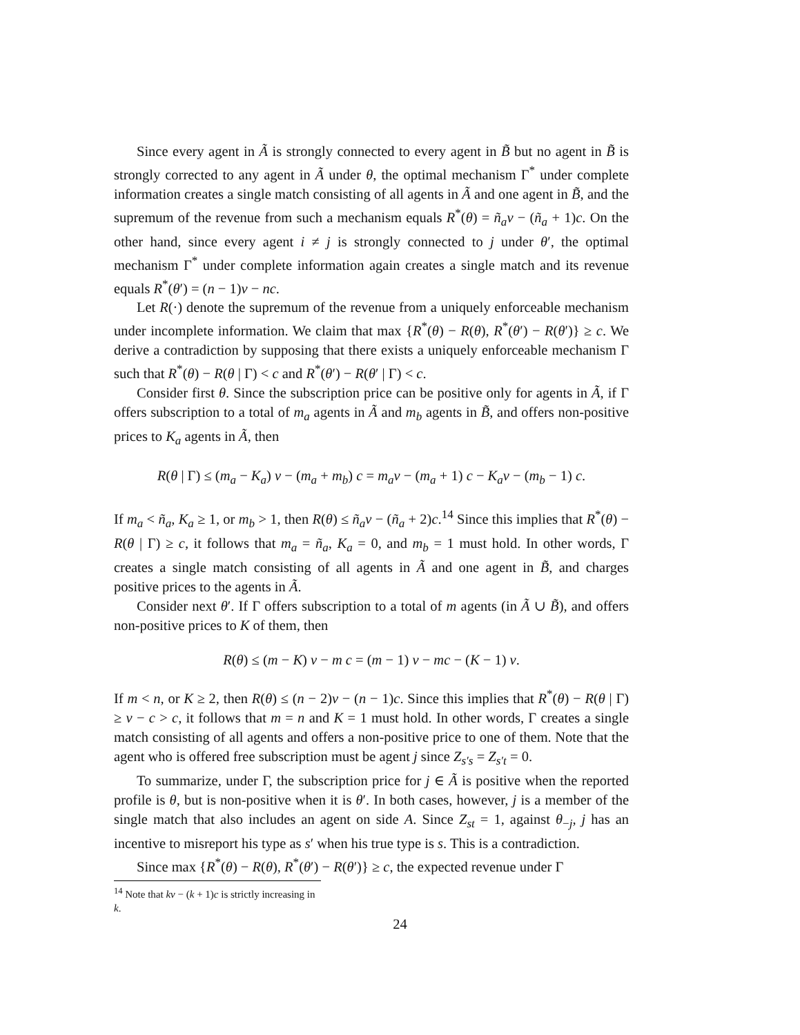Since every agent in Ã is strongly connected to every agent in B̃ but no agent in B̃ is strongly corrected to any agent in Ã under θ, the optimal mechanism Γ<sup>*</sup> under complete information creates a single match consisting of all agents in Ã and one agent in B̃, and the supremum of the revenue from such a mechanism equals R<sup>*</sup>(θ) = ñ<sub>a</sub>v − (ñ<sub>a</sub> + 1)c. On the other hand, since every agent i ≠ j is strongly connected to j under θ′, the optimal mechanism Γ<sup>*</sup> under complete information again creates a single match and its revenue equals R<sup>*</sup>(θ′) = (n − 1)v − nc.
Let R(·) denote the supremum of the revenue from a uniquely enforceable mechanism under incomplete information. We claim that max {R<sup>*</sup>(θ) − R(θ), R<sup>*</sup>(θ′) − R(θ′)} ≥ c. We derive a contradiction by supposing that there exists a uniquely enforceable mechanism Γ such that R<sup>*</sup>(θ) − R(θ | Γ) < c and R<sup>*</sup>(θ′) − R(θ′ | Γ) < c.
Consider first θ. Since the subscription price can be positive only for agents in Ã, if Γ offers subscription to a total of m<sub>a</sub> agents in Ã and m<sub>b</sub> agents in B̃, and offers non-positive prices to K<sub>a</sub> agents in Ã, then
R(θ | Γ) ≤ (m<sub>a</sub> − K<sub>a</sub>) v − (m<sub>a</sub> + m<sub>b</sub>) c = m<sub>a</sub>v − (m<sub>a</sub> + 1) c − K<sub>a</sub>v − (m<sub>b</sub> − 1) c.
If m<sub>a</sub> < ñ<sub>a</sub>, K<sub>a</sub> ≥ 1, or m<sub>b</sub> > 1, then R(θ) ≤ ñ<sub>a</sub>v − (ñ<sub>a</sub> + 2)c.<sup>14</sup> Since this implies that R<sup>*</sup>(θ) − R(θ | Γ) ≥ c, it follows that m<sub>a</sub> = ñ<sub>a</sub>, K<sub>a</sub> = 0, and m<sub>b</sub> = 1 must hold. In other words, Γ creates a single match consisting of all agents in Ã and one agent in B̃, and charges positive prices to the agents in Ã.
Consider next θ′. If Γ offers subscription to a total of m agents (in Ã ∪ B̃), and offers non-positive prices to K of them, then
R(θ) ≤ (m − K) v − m c = (m − 1) v − mc − (K − 1) v.
If m < n, or K ≥ 2, then R(θ) ≤ (n − 2)v − (n − 1)c. Since this implies that R<sup>*</sup>(θ) − R(θ | Γ) ≥ v − c > c, it follows that m = n and K = 1 must hold. In other words, Γ creates a single match consisting of all agents and offers a non-positive price to one of them. Note that the agent who is offered free subscription must be agent j since Z<sub>s′s</sub> = Z<sub>s′t</sub> = 0.
To summarize, under Γ, the subscription price for j ∈ Ã is positive when the reported profile is θ, but is non-positive when it is θ′. In both cases, however, j is a member of the single match that also includes an agent on side A. Since Z<sub>st</sub> = 1, against θ<sub>−j</sub>, j has an incentive to misreport his type as s′ when his true type is s. This is a contradiction.
Since max {R<sup>*</sup>(θ) − R(θ), R<sup>*</sup>(θ′) − R(θ′)} ≥ c, the expected revenue under Γ
<sup>14</sup> Note that kv − (k + 1)c is strictly increasing in k.
24